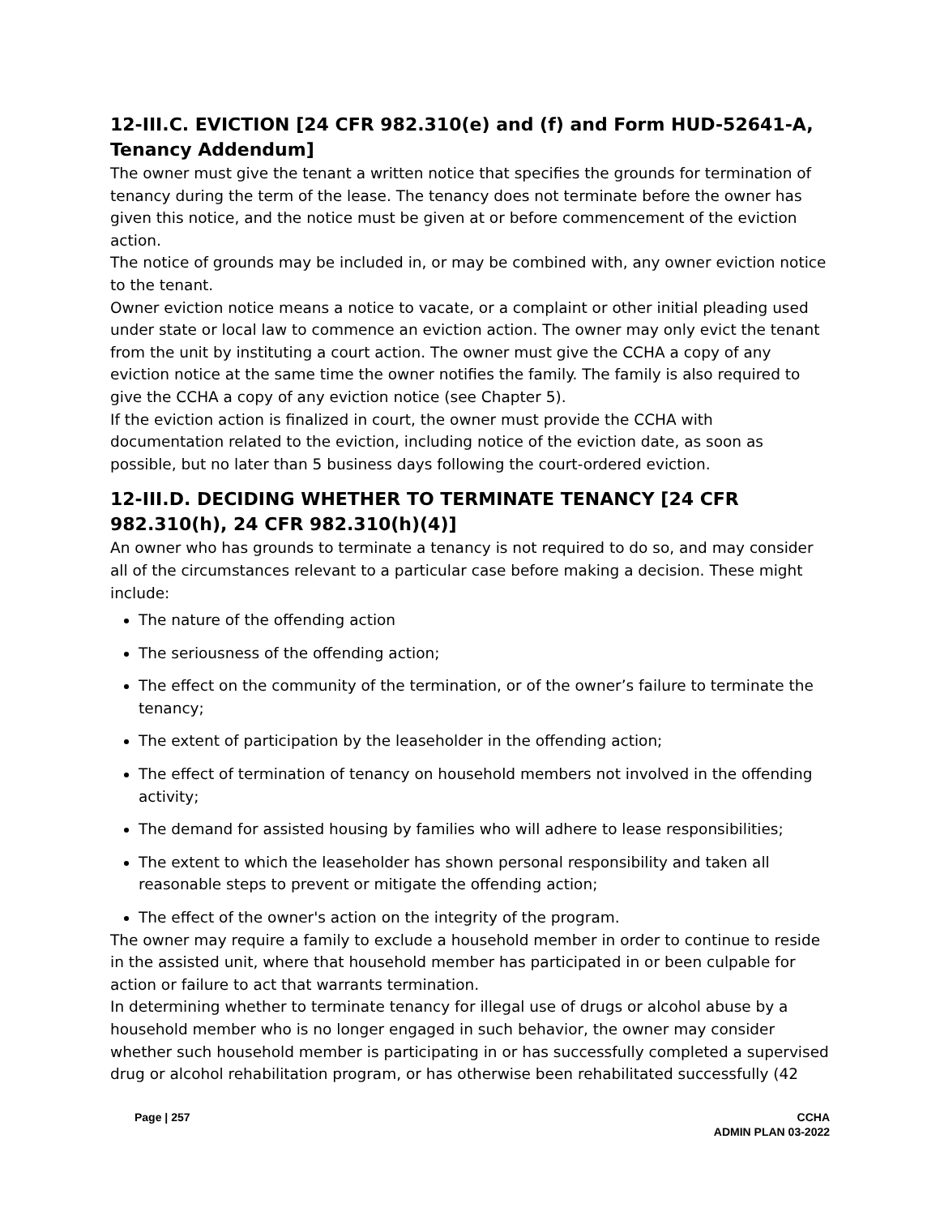12-III.C. EVICTION [24 CFR 982.310(e) and (f) and Form HUD-52641-A, Tenancy Addendum]
The owner must give the tenant a written notice that specifies the grounds for termination of tenancy during the term of the lease. The tenancy does not terminate before the owner has given this notice, and the notice must be given at or before commencement of the eviction action.
The notice of grounds may be included in, or may be combined with, any owner eviction notice to the tenant.
Owner eviction notice means a notice to vacate, or a complaint or other initial pleading used under state or local law to commence an eviction action. The owner may only evict the tenant from the unit by instituting a court action. The owner must give the CCHA a copy of any eviction notice at the same time the owner notifies the family. The family is also required to give the CCHA a copy of any eviction notice (see Chapter 5).
If the eviction action is finalized in court, the owner must provide the CCHA with documentation related to the eviction, including notice of the eviction date, as soon as possible, but no later than 5 business days following the court-ordered eviction.
12-III.D. DECIDING WHETHER TO TERMINATE TENANCY [24 CFR 982.310(h), 24 CFR 982.310(h)(4)]
An owner who has grounds to terminate a tenancy is not required to do so, and may consider all of the circumstances relevant to a particular case before making a decision. These might include:
The nature of the offending action
The seriousness of the offending action;
The effect on the community of the termination, or of the owner’s failure to terminate the tenancy;
The extent of participation by the leaseholder in the offending action;
The effect of termination of tenancy on household members not involved in the offending activity;
The demand for assisted housing by families who will adhere to lease responsibilities;
The extent to which the leaseholder has shown personal responsibility and taken all reasonable steps to prevent or mitigate the offending action;
The effect of the owner's action on the integrity of the program.
The owner may require a family to exclude a household member in order to continue to reside in the assisted unit, where that household member has participated in or been culpable for action or failure to act that warrants termination.
In determining whether to terminate tenancy for illegal use of drugs or alcohol abuse by a household member who is no longer engaged in such behavior, the owner may consider whether such household member is participating in or has successfully completed a supervised drug or alcohol rehabilitation program, or has otherwise been rehabilitated successfully (42
Page | 257 CCHA
ADMIN PLAN 03-2022